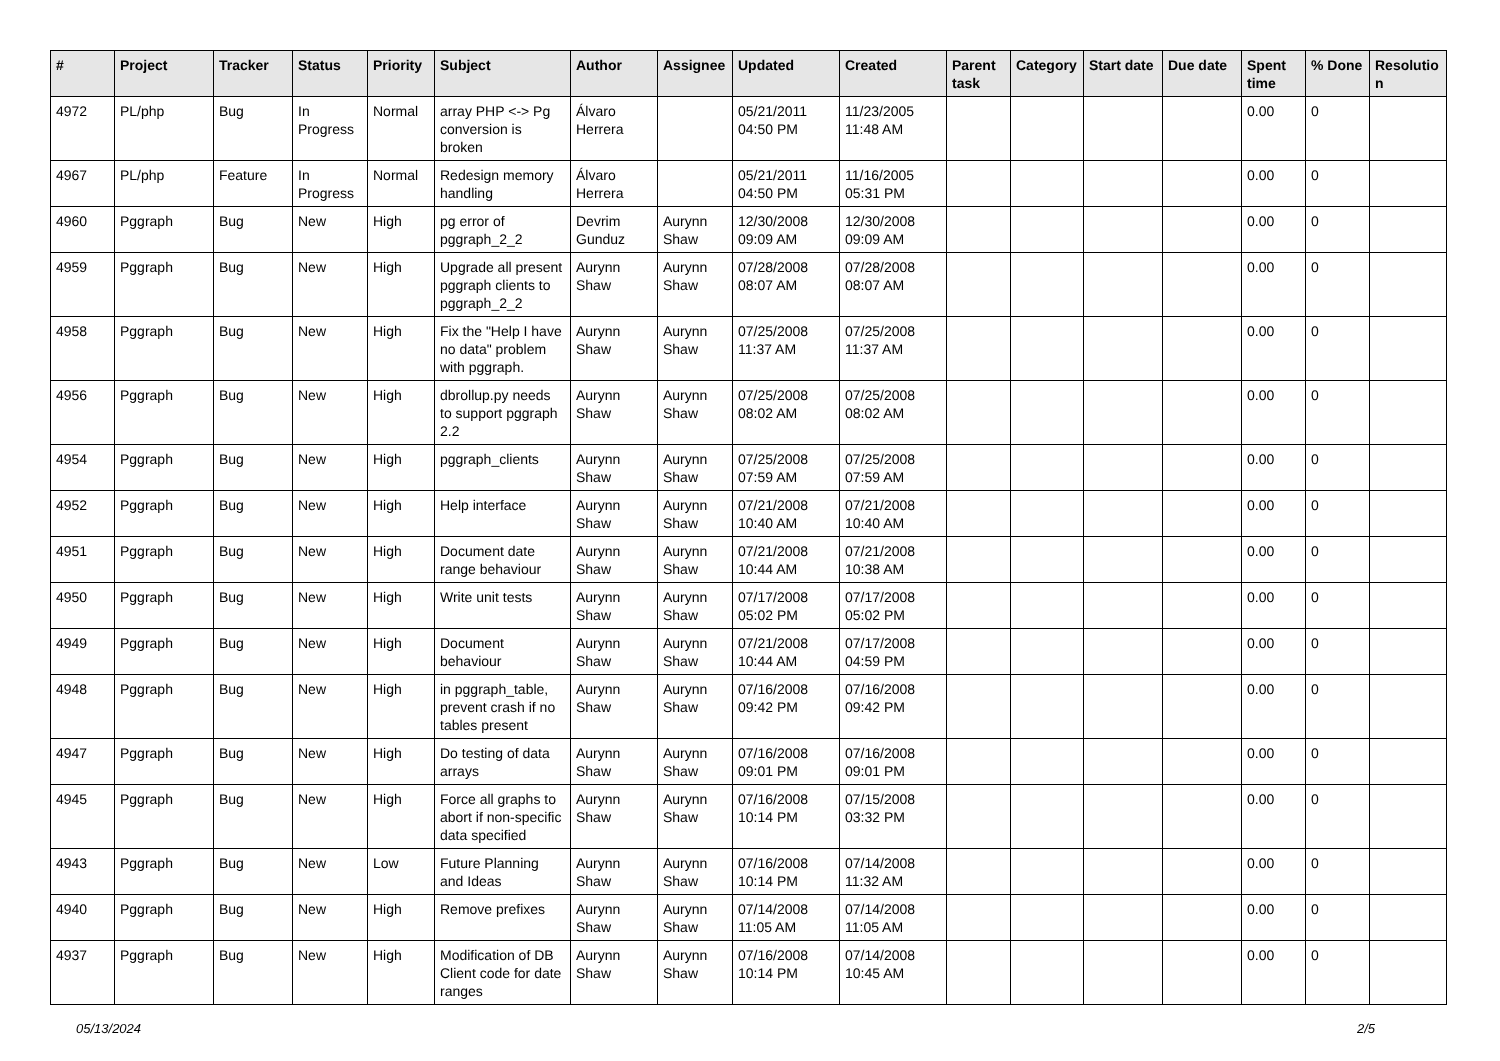| # | Project | Tracker | Status | Priority | Subject | Author | Assignee | Updated | Created | Parent task | Category | Start date | Due date | Spent time | % Done | Resolutio n |
| --- | --- | --- | --- | --- | --- | --- | --- | --- | --- | --- | --- | --- | --- | --- | --- | --- |
| 4972 | PL/php | Bug | In Progress | Normal | array PHP <-> Pg conversion is broken | Álvaro Herrera | | 05/21/2011 04:50 PM | 11/23/2005 11:48 AM | | | | | 0.00 | 0 | |
| 4967 | PL/php | Feature | In Progress | Normal | Redesign memory handling | Álvaro Herrera | | 05/21/2011 04:50 PM | 11/16/2005 05:31 PM | | | | | 0.00 | 0 | |
| 4960 | Pggraph | Bug | New | High | pg error of pggraph_2_2 | Devrim Gunduz | Aurynn Shaw | 12/30/2008 09:09 AM | 12/30/2008 09:09 AM | | | | | 0.00 | 0 | |
| 4959 | Pggraph | Bug | New | High | Upgrade all present pggraph clients to pggraph_2_2 | Aurynn Shaw | Aurynn Shaw | 07/28/2008 08:07 AM | 07/28/2008 08:07 AM | | | | | 0.00 | 0 | |
| 4958 | Pggraph | Bug | New | High | Fix the "Help I have no data" problem with pggraph. | Aurynn Shaw | Aurynn Shaw | 07/25/2008 11:37 AM | 07/25/2008 11:37 AM | | | | | 0.00 | 0 | |
| 4956 | Pggraph | Bug | New | High | dbrollup.py needs to support pggraph 2.2 | Aurynn Shaw | Aurynn Shaw | 07/25/2008 08:02 AM | 07/25/2008 08:02 AM | | | | | 0.00 | 0 | |
| 4954 | Pggraph | Bug | New | High | pggraph_clients | Aurynn Shaw | Aurynn Shaw | 07/25/2008 07:59 AM | 07/25/2008 07:59 AM | | | | | 0.00 | 0 | |
| 4952 | Pggraph | Bug | New | High | Help interface | Aurynn Shaw | Aurynn Shaw | 07/21/2008 10:40 AM | 07/21/2008 10:40 AM | | | | | 0.00 | 0 | |
| 4951 | Pggraph | Bug | New | High | Document date range behaviour | Aurynn Shaw | Aurynn Shaw | 07/21/2008 10:44 AM | 07/21/2008 10:38 AM | | | | | 0.00 | 0 | |
| 4950 | Pggraph | Bug | New | High | Write unit tests | Aurynn Shaw | Aurynn Shaw | 07/17/2008 05:02 PM | 07/17/2008 05:02 PM | | | | | 0.00 | 0 | |
| 4949 | Pggraph | Bug | New | High | Document behaviour | Aurynn Shaw | Aurynn Shaw | 07/21/2008 10:44 AM | 07/17/2008 04:59 PM | | | | | 0.00 | 0 | |
| 4948 | Pggraph | Bug | New | High | in pggraph_table, prevent crash if no tables present | Aurynn Shaw | Aurynn Shaw | 07/16/2008 09:42 PM | 07/16/2008 09:42 PM | | | | | 0.00 | 0 | |
| 4947 | Pggraph | Bug | New | High | Do testing of data arrays | Aurynn Shaw | Aurynn Shaw | 07/16/2008 09:01 PM | 07/16/2008 09:01 PM | | | | | 0.00 | 0 | |
| 4945 | Pggraph | Bug | New | High | Force all graphs to abort if non-specific data specified | Aurynn Shaw | Aurynn Shaw | 07/16/2008 10:14 PM | 07/15/2008 03:32 PM | | | | | 0.00 | 0 | |
| 4943 | Pggraph | Bug | New | Low | Future Planning and Ideas | Aurynn Shaw | Aurynn Shaw | 07/16/2008 10:14 PM | 07/14/2008 11:32 AM | | | | | 0.00 | 0 | |
| 4940 | Pggraph | Bug | New | High | Remove prefixes | Aurynn Shaw | Aurynn Shaw | 07/14/2008 11:05 AM | 07/14/2008 11:05 AM | | | | | 0.00 | 0 | |
| 4937 | Pggraph | Bug | New | High | Modification of DB Client code for date ranges | Aurynn Shaw | Aurynn Shaw | 07/16/2008 10:14 PM | 07/14/2008 10:45 AM | | | | | 0.00 | 0 | |
05/13/2024 2/5